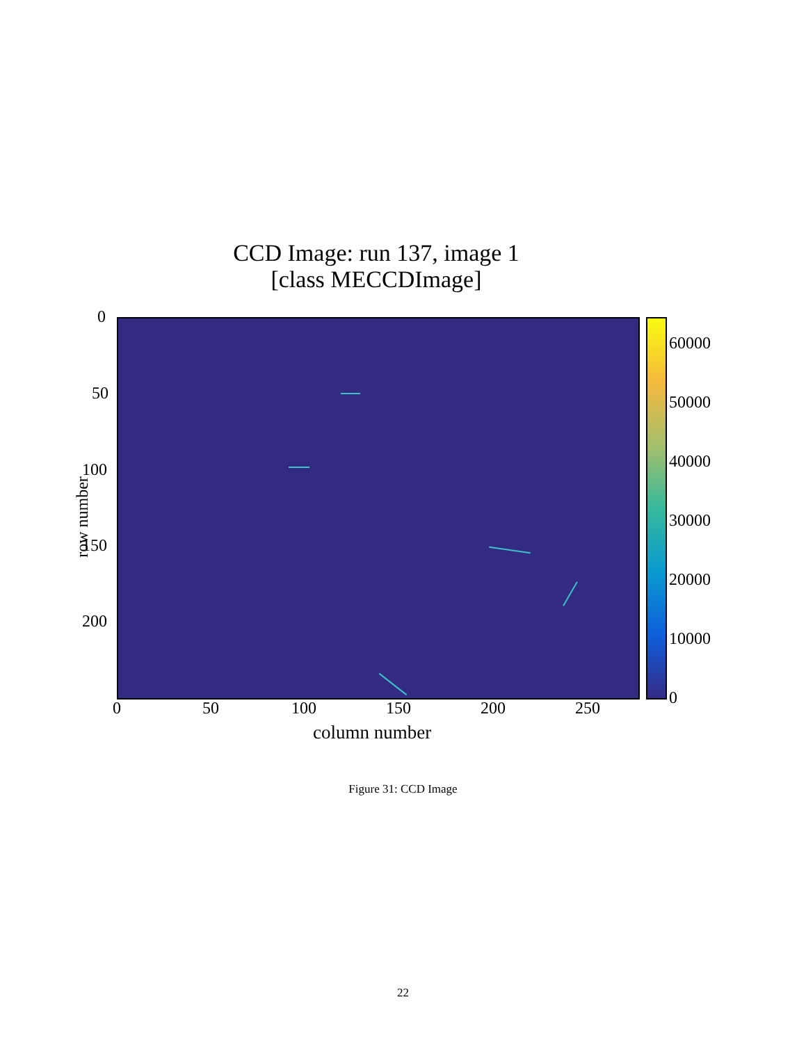CCD Image: run 137, image 1
[class MECCDImage]
0
50
100
150
200
row number
60000
50000
40000
30000
20000
10000
0
0 50 100 150 200 250
column number
Figure 31: CCD Image
22